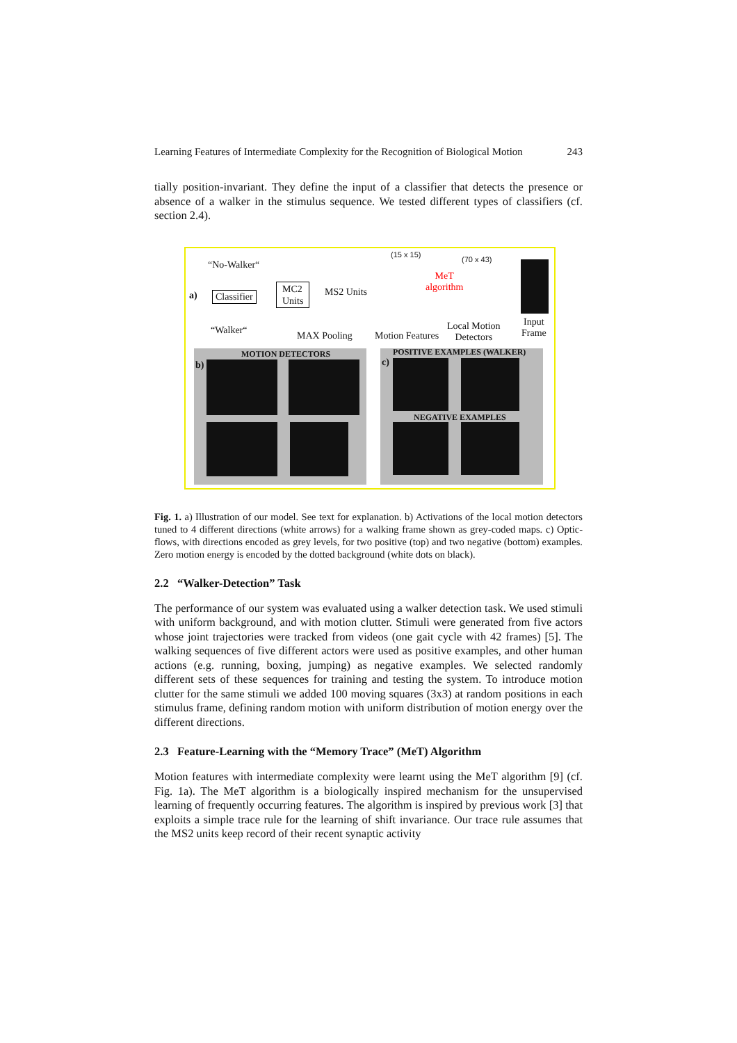Learning Features of Intermediate Complexity for the Recognition of Biological Motion 243
tially position-invariant. They define the input of a classifier that detects the presence or absence of a walker in the stimulus sequence. We tested different types of classifiers (cf. section 2.4).
a)
“No-Walker“
Classifier
“Walker“
MC2
Units
MS2 Units
MAX Pooling
(15 x 15)
Motion Features
MeT
algorithm
(70 x 43)
Local Motion
Detectors
Input
Frame
MOTION DETECTORS
b)
POSITIVE EXAMPLES (WALKER)
c)
NEGATIVE EXAMPLES
Fig. 1. a) Illustration of our model. See text for explanation. b) Activations of the local motion detectors tuned to 4 different directions (white arrows) for a walking frame shown as grey-coded maps. c) Optic-flows, with directions encoded as grey levels, for two positive (top) and two negative (bottom) examples. Zero motion energy is encoded by the dotted background (white dots on black).
2.2 “Walker-Detection” Task
The performance of our system was evaluated using a walker detection task. We used stimuli with uniform background, and with motion clutter. Stimuli were generated from five actors whose joint trajectories were tracked from videos (one gait cycle with 42 frames) [5]. The walking sequences of five different actors were used as positive examples, and other human actions (e.g. running, boxing, jumping) as negative examples. We selected randomly different sets of these sequences for training and testing the system. To introduce motion clutter for the same stimuli we added 100 moving squares (3x3) at random positions in each stimulus frame, defining random motion with uniform distribution of motion energy over the different directions.
2.3 Feature-Learning with the “Memory Trace” (MeT) Algorithm
Motion features with intermediate complexity were learnt using the MeT algorithm [9] (cf. Fig. 1a). The MeT algorithm is a biologically inspired mechanism for the unsupervised learning of frequently occurring features. The algorithm is inspired by previous work [3] that exploits a simple trace rule for the learning of shift invariance. Our trace rule assumes that the MS2 units keep record of their recent synaptic activity